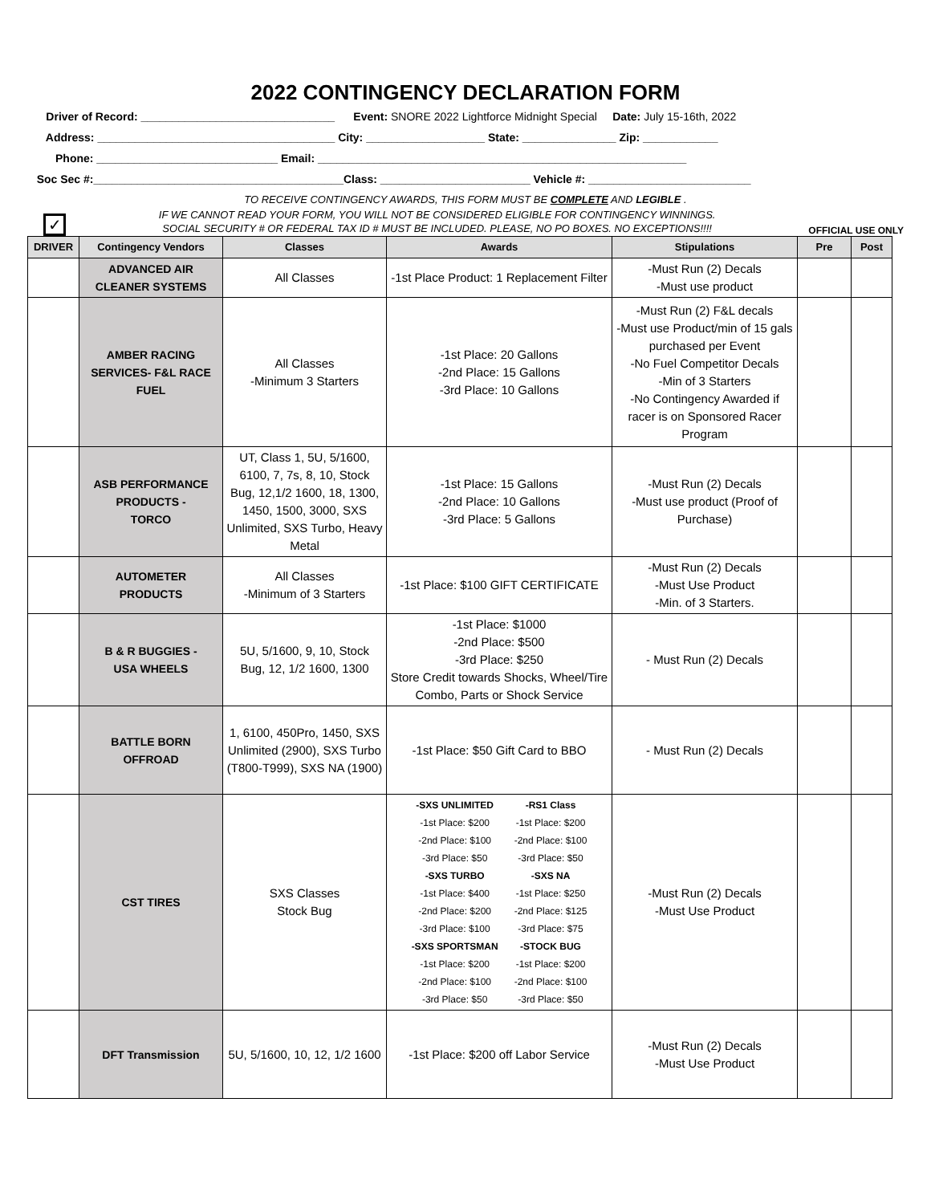2022 CONTINGENCY DECLARATION FORM
Driver of Record: _______________________________ Event: SNORE 2022 Lightforce Midnight Special Date: July 15-16th, 2022
Address: ______________________________________ City: ___________________ State: _______________ Zip: ____________
Phone: _____________________________ Email: ___________________________________________________________
Soc Sec #:________________________________________Class: ________________________ Vehicle #: __________________________
TO RECEIVE CONTINGENCY AWARDS, THIS FORM MUST BE COMPLETE AND LEGIBLE .
✓
IF WE CANNOT READ YOUR FORM, YOU WILL NOT BE CONSIDERED ELIGIBLE FOR CONTINGENCY WINNINGS.
SOCIAL SECURITY # OR FEDERAL TAX ID # MUST BE INCLUDED. PLEASE, NO PO BOXES. NO EXCEPTIONS!!!!
OFFICIAL USE ONLY
| DRIVER | Contingency Vendors | Classes | Awards | Stipulations | Pre | Post |
| --- | --- | --- | --- | --- | --- | --- |
| | ADVANCED AIR CLEANER SYSTEMS | All Classes | -1st Place Product: 1 Replacement Filter | -Must Run (2) Decals -Must use product | | |
| | AMBER RACING SERVICES- F&L RACE FUEL | All Classes -Minimum 3 Starters | -1st Place: 20 Gallons -2nd Place: 15 Gallons -3rd Place: 10 Gallons | -Must Run (2) F&L decals -Must use Product/min of 15 gals purchased per Event -No Fuel Competitor Decals -Min of 3 Starters -No Contingency Awarded if racer is on Sponsored Racer Program | | |
| | ASB PERFORMANCE PRODUCTS - TORCO | UT, Class 1, 5U, 5/1600, 6100, 7, 7s, 8, 10, Stock Bug, 12,1/2 1600, 18, 1300, 1450, 1500, 3000, SXS Unlimited, SXS Turbo, Heavy Metal | -1st Place: 15 Gallons -2nd Place: 10 Gallons -3rd Place: 5 Gallons | -Must Run (2) Decals -Must use product (Proof of Purchase) | | |
| | AUTOMETER PRODUCTS | All Classes -Minimum of 3 Starters | -1st Place: $100 GIFT CERTIFICATE | -Must Run (2) Decals -Must Use Product -Min. of 3 Starters. | | |
| | B & R BUGGIES - USA WHEELS | 5U, 5/1600, 9, 10, Stock Bug, 12, 1/2 1600, 1300 | -1st Place: $1000 -2nd Place: $500 -3rd Place: $250 Store Credit towards Shocks, Wheel/Tire Combo, Parts or Shock Service | - Must Run (2) Decals | | |
| | BATTLE BORN OFFROAD | 1, 6100, 450Pro, 1450, SXS Unlimited (2900), SXS Turbo (T800-T999), SXS NA (1900) | -1st Place: $50 Gift Card to BBO | - Must Run (2) Decals | | |
| | CST TIRES | SXS Classes Stock Bug | / -SXS UNLIMITED -1st Place: $200 -2nd Place: $100 -3rd Place: $50 / -RS1 Class -1st Place: $200 -2nd Place: $100 -3rd Place: $50 / / -SXS TURBO -1st Place: $400 -2nd Place: $200 -3rd Place: $100 / -SXS NA -1st Place: $250 -2nd Place: $125 -3rd Place: $75 / / -SXS SPORTSMAN -1st Place: $200 -2nd Place: $100 -3rd Place: $50 / -STOCK BUG -1st Place: $200 -2nd Place: $100 -3rd Place: $50 / | -Must Run (2) Decals -Must Use Product | | |
| | DFT Transmission | 5U, 5/1600, 10, 12, 1/2 1600 | -1st Place: $200 off Labor Service | -Must Run (2) Decals -Must Use Product | | |